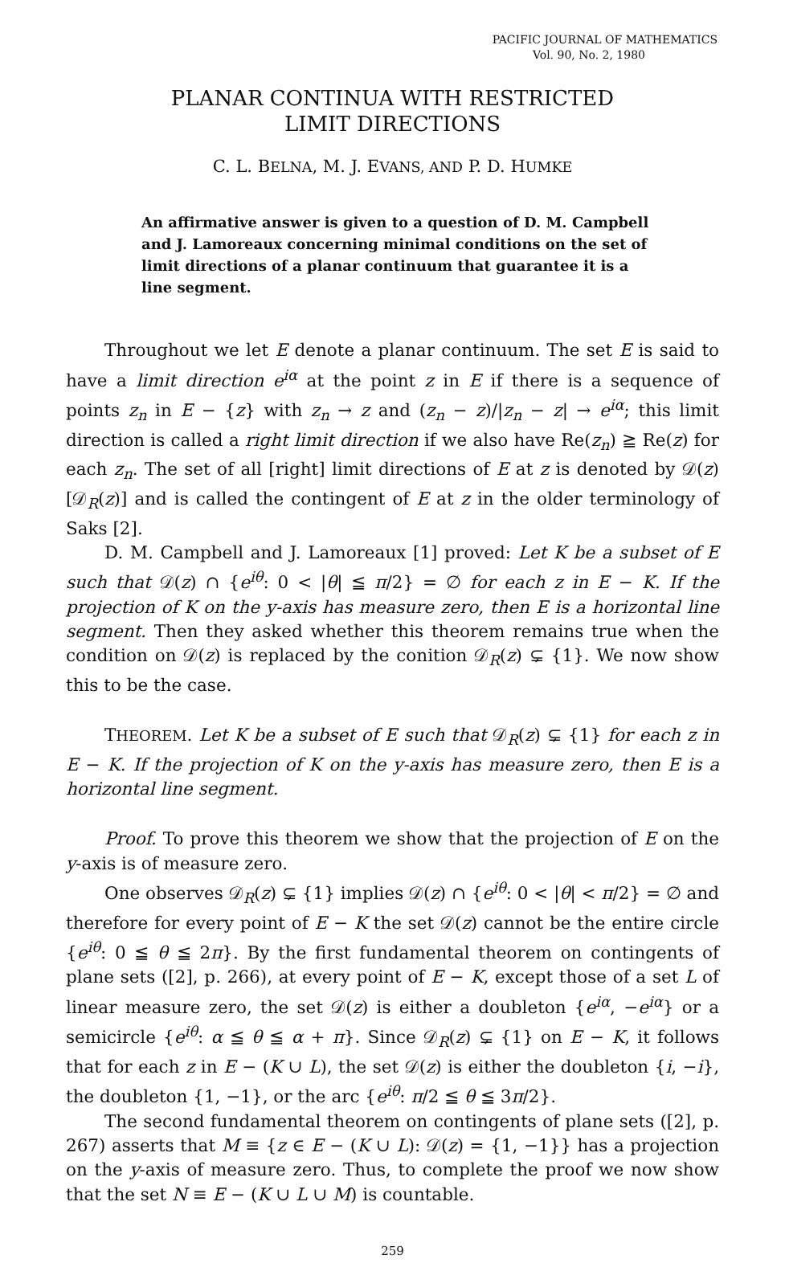PACIFIC JOURNAL OF MATHEMATICS
Vol. 90, No. 2, 1980
PLANAR CONTINUA WITH RESTRICTED
LIMIT DIRECTIONS
C. L. BELNA, M. J. EVANS, AND P. D. HUMKE
An affirmative answer is given to a question of D. M. Campbell and J. Lamoreaux concerning minimal conditions on the set of limit directions of a planar continuum that guarantee it is a line segment.
Throughout we let E denote a planar continuum. The set E is said to have a limit direction e<sup>iα</sup> at the point z in E if there is a sequence of points z<sub>n</sub> in E − {z} with z<sub>n</sub> → z and (z<sub>n</sub> − z)/|z<sub>n</sub> − z| → e<sup>iα</sup>; this limit direction is called a right limit direction if we also have Re(z<sub>n</sub>) ≧ Re(z) for each z<sub>n</sub>. The set of all [right] limit directions of E at z is denoted by 𝒟(z)[𝒟<sub>R</sub>(z)] and is called the contingent of E at z in the older terminology of Saks [2].
D. M. Campbell and J. Lamoreaux [1] proved: Let K be a subset of E such that 𝒟(z) ∩ {e<sup>iθ</sup>: 0 < |θ| ≦ π/2} = ∅ for each z in E − K. If the projection of K on the y-axis has measure zero, then E is a horizontal line segment. Then they asked whether this theorem remains true when the condition on 𝒟(z) is replaced by the conition 𝒟<sub>R</sub>(z) ⊊ {1}. We now show this to be the case.
THEOREM. Let K be a subset of E such that 𝒟<sub>R</sub>(z) ⊊ {1} for each z in E − K. If the projection of K on the y-axis has measure zero, then E is a horizontal line segment.
Proof. To prove this theorem we show that the projection of E on the y-axis is of measure zero.
One observes 𝒟<sub>R</sub>(z) ⊊ {1} implies 𝒟(z) ∩ {e<sup>iθ</sup>: 0 < |θ| < π/2} = ∅ and therefore for every point of E − K the set 𝒟(z) cannot be the entire circle {e<sup>iθ</sup>: 0 ≦ θ ≦ 2π}. By the first fundamental theorem on contingents of plane sets ([2], p. 266), at every point of E − K, except those of a set L of linear measure zero, the set 𝒟(z) is either a doubleton {e<sup>iα</sup>, −e<sup>iα</sup>} or a semicircle {e<sup>iθ</sup>: α ≦ θ ≦ α + π}. Since 𝒟<sub>R</sub>(z) ⊊ {1} on E − K, it follows that for each z in E − (K ∪ L), the set 𝒟(z) is either the doubleton {i, −i}, the doubleton {1, −1}, or the arc {e<sup>iθ</sup>: π/2 ≦ θ ≦ 3π/2}.
The second fundamental theorem on contingents of plane sets ([2], p. 267) asserts that M ≡ {z ∈ E − (K ∪ L): 𝒟(z) = {1, −1}} has a projection on the y-axis of measure zero. Thus, to complete the proof we now show that the set N ≡ E − (K ∪ L ∪ M) is countable.
259